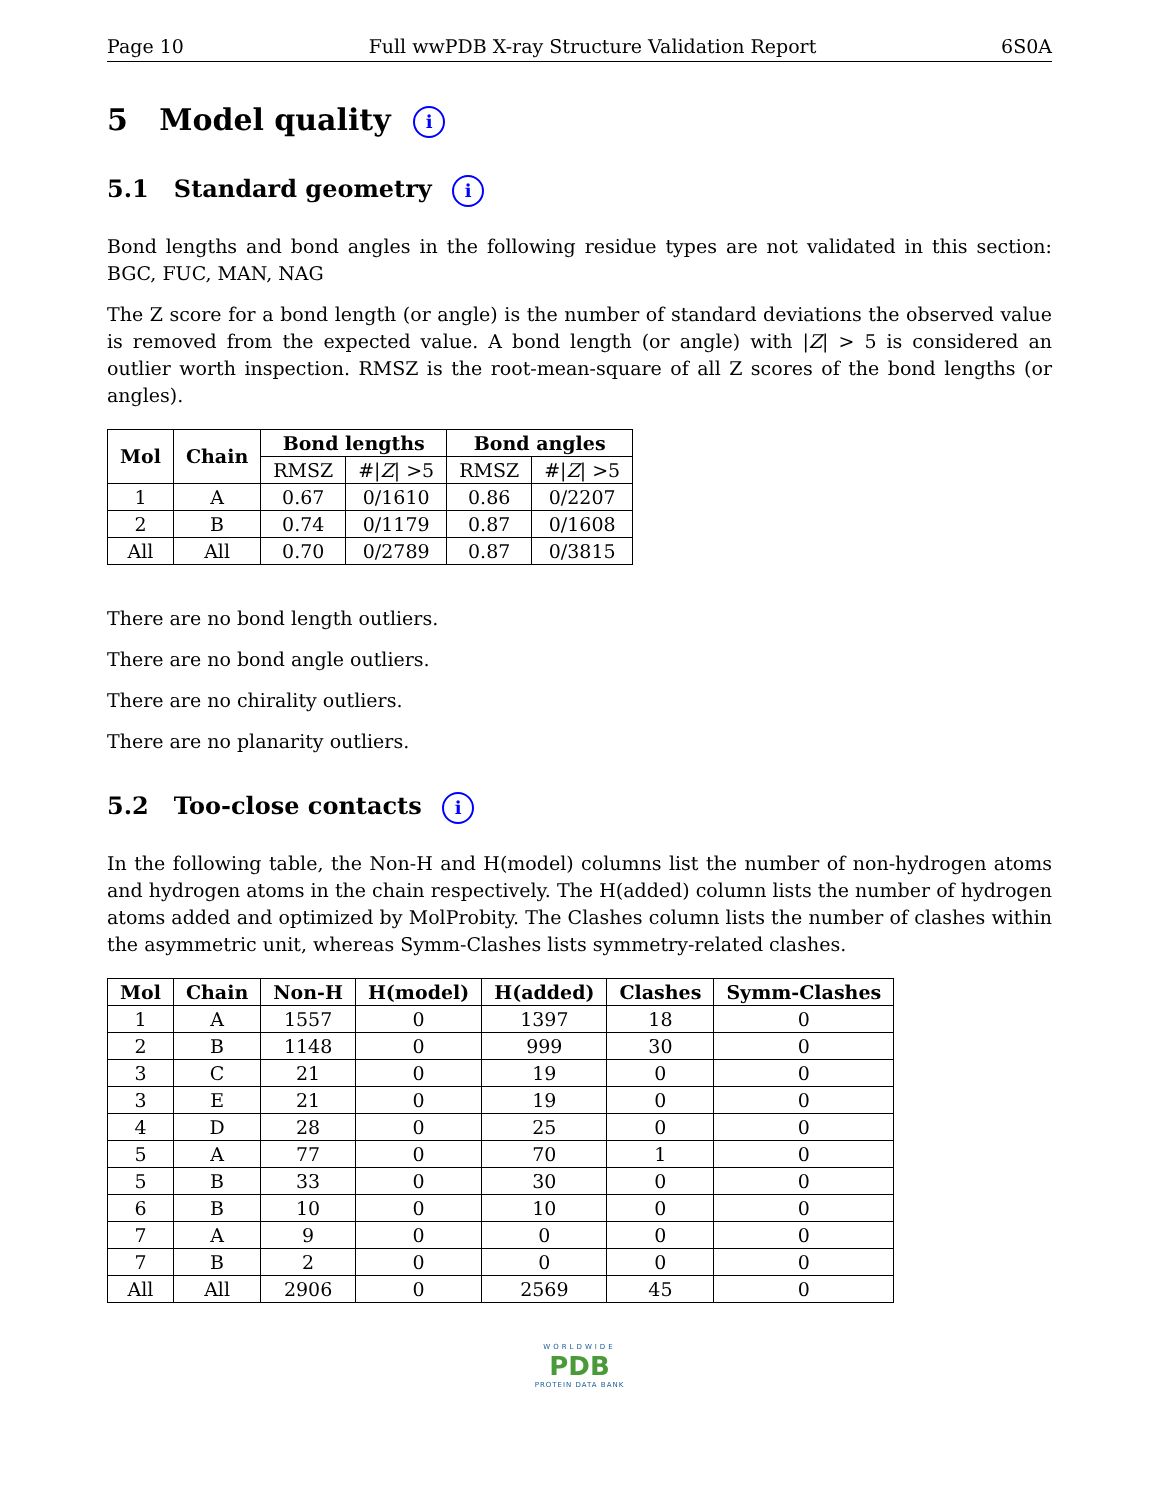Page 10 Full wwPDB X-ray Structure Validation Report 6S0A
5 Model quality i
5.1 Standard geometry i
Bond lengths and bond angles in the following residue types are not validated in this section: BGC, FUC, MAN, NAG
The Z score for a bond length (or angle) is the number of standard deviations the observed value is removed from the expected value. A bond length (or angle) with |Z| > 5 is considered an outlier worth inspection. RMSZ is the root-mean-square of all Z scores of the bond lengths (or angles).
| Mol | Chain | Bond lengths | | Bond angles | |
| --- | --- | --- | --- | --- | --- |
| | | RMSZ | #/ Z / >5 | RMSZ | #/ Z / >5 |
| 1 | A | 0.67 | 0/1610 | 0.86 | 0/2207 |
| 2 | B | 0.74 | 0/1179 | 0.87 | 0/1608 |
| All | All | 0.70 | 0/2789 | 0.87 | 0/3815 |
There are no bond length outliers.
There are no bond angle outliers.
There are no chirality outliers.
There are no planarity outliers.
5.2 Too-close contacts i
In the following table, the Non-H and H(model) columns list the number of non-hydrogen atoms and hydrogen atoms in the chain respectively. The H(added) column lists the number of hydrogen atoms added and optimized by MolProbity. The Clashes column lists the number of clashes within the asymmetric unit, whereas Symm-Clashes lists symmetry-related clashes.
| Mol | Chain | Non-H | H(model) | H(added) | Clashes | Symm-Clashes |
| --- | --- | --- | --- | --- | --- | --- |
| 1 | A | 1557 | 0 | 1397 | 18 | 0 |
| 2 | B | 1148 | 0 | 999 | 30 | 0 |
| 3 | C | 21 | 0 | 19 | 0 | 0 |
| 3 | E | 21 | 0 | 19 | 0 | 0 |
| 4 | D | 28 | 0 | 25 | 0 | 0 |
| 5 | A | 77 | 0 | 70 | 1 | 0 |
| 5 | B | 33 | 0 | 30 | 0 | 0 |
| 6 | B | 10 | 0 | 10 | 0 | 0 |
| 7 | A | 9 | 0 | 0 | 0 | 0 |
| 7 | B | 2 | 0 | 0 | 0 | 0 |
| All | All | 2906 | 0 | 2569 | 45 | 0 |
WORLDWIDE
PDB
PROTEIN DATA BANK